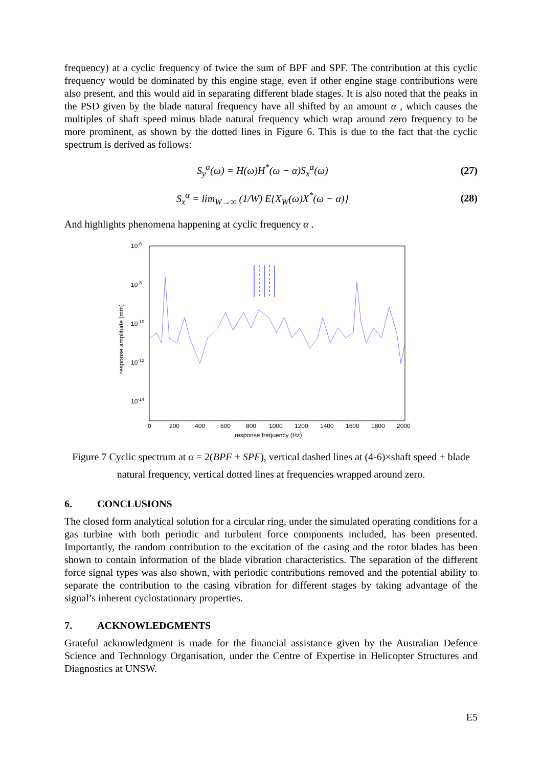frequency) at a cyclic frequency of twice the sum of BPF and SPF. The contribution at this cyclic frequency would be dominated by this engine stage, even if other engine stage contributions were also present, and this would aid in separating different blade stages. It is also noted that the peaks in the PSD given by the blade natural frequency have all shifted by an amount α , which causes the multiples of shaft speed minus blade natural frequency which wrap around zero frequency to be more prominent, as shown by the dotted lines in Figure 6. This is due to the fact that the cyclic spectrum is derived as follows:
S<sub>y</sub><sup>α</sup>(ω) = H(ω)H<sup>*</sup>(ω − α)S<sub>x</sub><sup>α</sup>(ω) (27)
S<sub>x</sub><sup>α</sup> = lim<sub>W→∞</sub> (1/W) E{X<sub>W</sub>(ω)X<sup>*</sup>(ω − α)} (28)
And highlights phenomena happening at cyclic frequency α .
10-6
10-8
10-10
10-12
10-14
response amplitude (mm)
0
200
400
600
800
1000
1200
1400
1600
1800
2000
response frequency (Hz)
Figure 7 Cyclic spectrum at α = 2(BPF + SPF), vertical dashed lines at (4-6)×shaft speed + blade natural frequency, vertical dotted lines at frequencies wrapped around zero.
6. CONCLUSIONS
The closed form analytical solution for a circular ring, under the simulated operating conditions for a gas turbine with both periodic and turbulent force components included, has been presented. Importantly, the random contribution to the excitation of the casing and the rotor blades has been shown to contain information of the blade vibration characteristics. The separation of the different force signal types was also shown, with periodic contributions removed and the potential ability to separate the contribution to the casing vibration for different stages by taking advantage of the signal’s inherent cyclostationary properties.
7. ACKNOWLEDGMENTS
Grateful acknowledgment is made for the financial assistance given by the Australian Defence Science and Technology Organisation, under the Centre of Expertise in Helicopter Structures and Diagnostics at UNSW.
E5